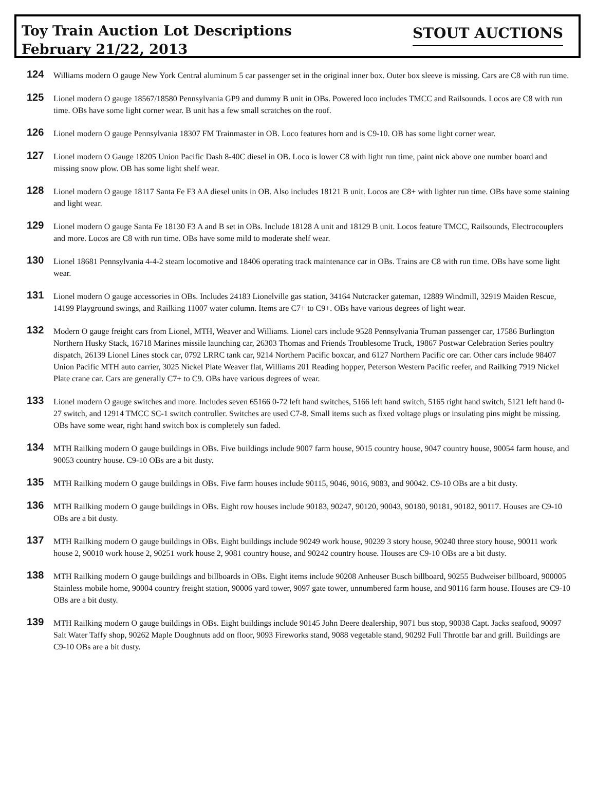Toy Train Auction Lot Descriptions
February 21/22, 2013
STOUT AUCTIONS
124
Williams modern O gauge New York Central aluminum 5 car passenger set in the original inner box. Outer box sleeve is missing. Cars are C8 with run time.
125
Lionel modern O gauge 18567/18580 Pennsylvania GP9 and dummy B unit in OBs. Powered loco includes TMCC and Railsounds. Locos are C8 with run time. OBs have some light corner wear. B unit has a few small scratches on the roof.
126
Lionel modern O gauge Pennsylvania 18307 FM Trainmaster in OB. Loco features horn and is C9-10. OB has some light corner wear.
127
Lionel modern O Gauge 18205 Union Pacific Dash 8-40C diesel in OB. Loco is lower C8 with light run time, paint nick above one number board and missing snow plow. OB has some light shelf wear.
128
Lionel modern O gauge 18117 Santa Fe F3 AA diesel units in OB. Also includes 18121 B unit. Locos are C8+ with lighter run time. OBs have some staining and light wear.
129
Lionel modern O gauge Santa Fe 18130 F3 A and B set in OBs. Include 18128 A unit and 18129 B unit. Locos feature TMCC, Railsounds, Electrocouplers and more. Locos are C8 with run time. OBs have some mild to moderate shelf wear.
130
Lionel 18681 Pennsylvania 4-4-2 steam locomotive and 18406 operating track maintenance car in OBs. Trains are C8 with run time. OBs have some light wear.
131
Lionel modern O gauge accessories in OBs. Includes 24183 Lionelville gas station, 34164 Nutcracker gateman, 12889 Windmill, 32919 Maiden Rescue, 14199 Playground swings, and Railking 11007 water column. Items are C7+ to C9+. OBs have various degrees of light wear.
132
Modern O gauge freight cars from Lionel, MTH, Weaver and Williams. Lionel cars include 9528 Pennsylvania Truman passenger car, 17586 Burlington Northern Husky Stack, 16718 Marines missile launching car, 26303 Thomas and Friends Troublesome Truck, 19867 Postwar Celebration Series poultry dispatch, 26139 Lionel Lines stock car, 0792 LRRC tank car, 9214 Northern Pacific boxcar, and 6127 Northern Pacific ore car. Other cars include 98407 Union Pacific MTH auto carrier, 3025 Nickel Plate Weaver flat, Williams 201 Reading hopper, Peterson Western Pacific reefer, and Railking 7919 Nickel Plate crane car. Cars are generally C7+ to C9. OBs have various degrees of wear.
133
Lionel modern O gauge switches and more. Includes seven 65166 0-72 left hand switches, 5166 left hand switch, 5165 right hand switch, 5121 left hand 0-27 switch, and 12914 TMCC SC-1 switch controller. Switches are used C7-8. Small items such as fixed voltage plugs or insulating pins might be missing. OBs have some wear, right hand switch box is completely sun faded.
134
MTH Railking modern O gauge buildings in OBs. Five buildings include 9007 farm house, 9015 country house, 9047 country house, 90054 farm house, and 90053 country house. C9-10 OBs are a bit dusty.
135
MTH Railking modern O gauge buildings in OBs. Five farm houses include 90115, 9046, 9016, 9083, and 90042. C9-10 OBs are a bit dusty.
136
MTH Railking modern O gauge buildings in OBs. Eight row houses include 90183, 90247, 90120, 90043, 90180, 90181, 90182, 90117. Houses are C9-10 OBs are a bit dusty.
137
MTH Railking modern O gauge buildings in OBs. Eight buildings include 90249 work house, 90239 3 story house, 90240 three story house, 90011 work house 2, 90010 work house 2, 90251 work house 2, 9081 country house, and 90242 country house. Houses are C9-10 OBs are a bit dusty.
138
MTH Railking modern O gauge buildings and billboards in OBs. Eight items include 90208 Anheuser Busch billboard, 90255 Budweiser billboard, 900005 Stainless mobile home, 90004 country freight station, 90006 yard tower, 9097 gate tower, unnumbered farm house, and 90116 farm house. Houses are C9-10 OBs are a bit dusty.
139
MTH Railking modern O gauge buildings in OBs. Eight buildings include 90145 John Deere dealership, 9071 bus stop, 90038 Capt. Jacks seafood, 90097 Salt Water Taffy shop, 90262 Maple Doughnuts add on floor, 9093 Fireworks stand, 9088 vegetable stand, 90292 Full Throttle bar and grill. Buildings are C9-10 OBs are a bit dusty.